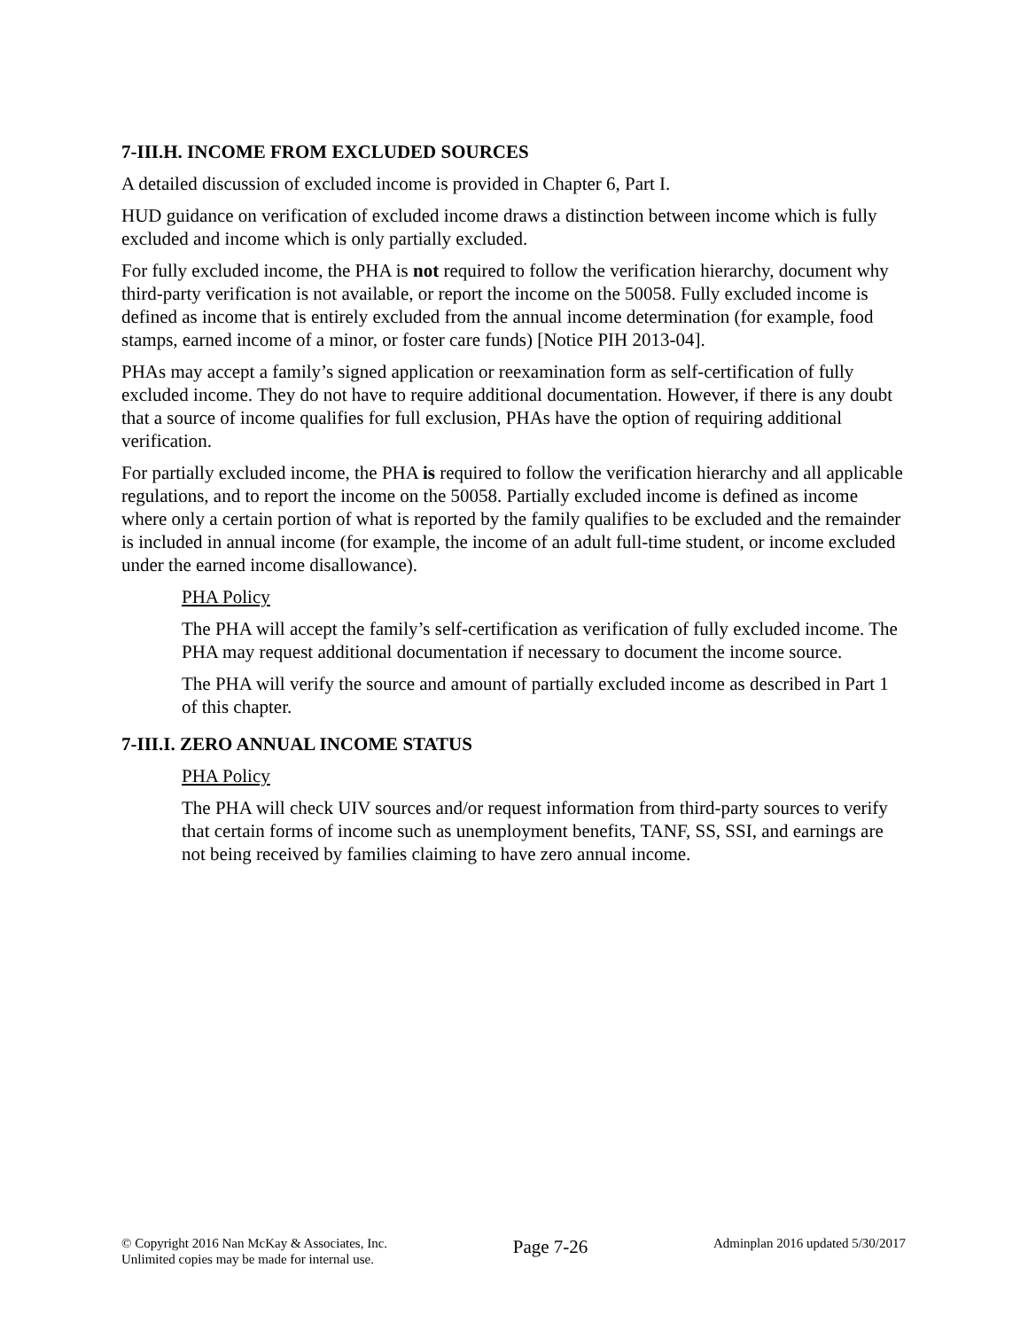7-III.H. INCOME FROM EXCLUDED SOURCES
A detailed discussion of excluded income is provided in Chapter 6, Part I.
HUD guidance on verification of excluded income draws a distinction between income which is fully excluded and income which is only partially excluded.
For fully excluded income, the PHA is not required to follow the verification hierarchy, document why third-party verification is not available, or report the income on the 50058. Fully excluded income is defined as income that is entirely excluded from the annual income determination (for example, food stamps, earned income of a minor, or foster care funds) [Notice PIH 2013-04].
PHAs may accept a family’s signed application or reexamination form as self-certification of fully excluded income. They do not have to require additional documentation. However, if there is any doubt that a source of income qualifies for full exclusion, PHAs have the option of requiring additional verification.
For partially excluded income, the PHA is required to follow the verification hierarchy and all applicable regulations, and to report the income on the 50058. Partially excluded income is defined as income where only a certain portion of what is reported by the family qualifies to be excluded and the remainder is included in annual income (for example, the income of an adult full-time student, or income excluded under the earned income disallowance).
PHA Policy
The PHA will accept the family’s self-certification as verification of fully excluded income. The PHA may request additional documentation if necessary to document the income source.
The PHA will verify the source and amount of partially excluded income as described in Part 1 of this chapter.
7-III.I. ZERO ANNUAL INCOME STATUS
PHA Policy
The PHA will check UIV sources and/or request information from third-party sources to verify that certain forms of income such as unemployment benefits, TANF, SS, SSI, and earnings are not being received by families claiming to have zero annual income.
© Copyright 2016 Nan McKay & Associates, Inc.
Unlimited copies may be made for internal use.
Page 7-26
Adminplan 2016 updated 5/30/2017